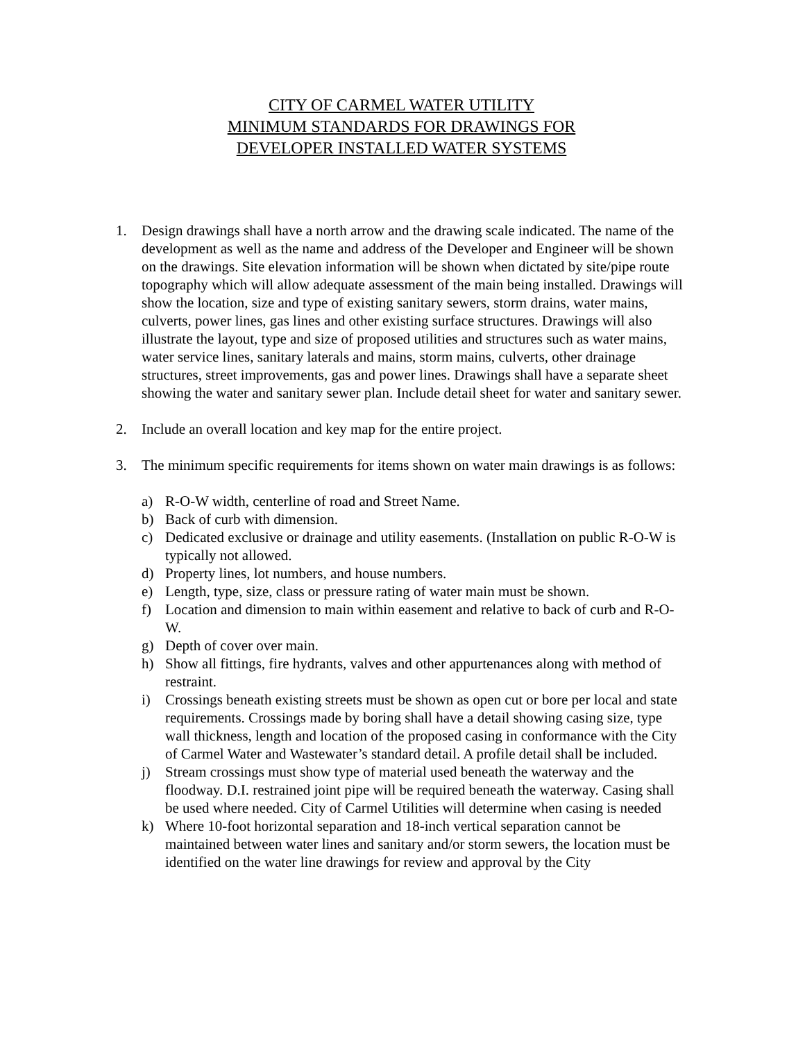CITY OF CARMEL WATER UTILITY
MINIMUM STANDARDS FOR DRAWINGS FOR
DEVELOPER INSTALLED WATER SYSTEMS
1. Design drawings shall have a north arrow and the drawing scale indicated. The name of the development as well as the name and address of the Developer and Engineer will be shown on the drawings. Site elevation information will be shown when dictated by site/pipe route topography which will allow adequate assessment of the main being installed. Drawings will show the location, size and type of existing sanitary sewers, storm drains, water mains, culverts, power lines, gas lines and other existing surface structures. Drawings will also illustrate the layout, type and size of proposed utilities and structures such as water mains, water service lines, sanitary laterals and mains, storm mains, culverts, other drainage structures, street improvements, gas and power lines. Drawings shall have a separate sheet showing the water and sanitary sewer plan. Include detail sheet for water and sanitary sewer.
2. Include an overall location and key map for the entire project.
3. The minimum specific requirements for items shown on water main drawings is as follows:
a) R-O-W width, centerline of road and Street Name.
b) Back of curb with dimension.
c) Dedicated exclusive or drainage and utility easements. (Installation on public R-O-W is typically not allowed.
d) Property lines, lot numbers, and house numbers.
e) Length, type, size, class or pressure rating of water main must be shown.
f) Location and dimension to main within easement and relative to back of curb and R-O-W.
g) Depth of cover over main.
h) Show all fittings, fire hydrants, valves and other appurtenances along with method of restraint.
i) Crossings beneath existing streets must be shown as open cut or bore per local and state requirements. Crossings made by boring shall have a detail showing casing size, type wall thickness, length and location of the proposed casing in conformance with the City of Carmel Water and Wastewater’s standard detail. A profile detail shall be included.
j) Stream crossings must show type of material used beneath the waterway and the floodway. D.I. restrained joint pipe will be required beneath the waterway. Casing shall be used where needed. City of Carmel Utilities will determine when casing is needed
k) Where 10-foot horizontal separation and 18-inch vertical separation cannot be maintained between water lines and sanitary and/or storm sewers, the location must be identified on the water line drawings for review and approval by the City